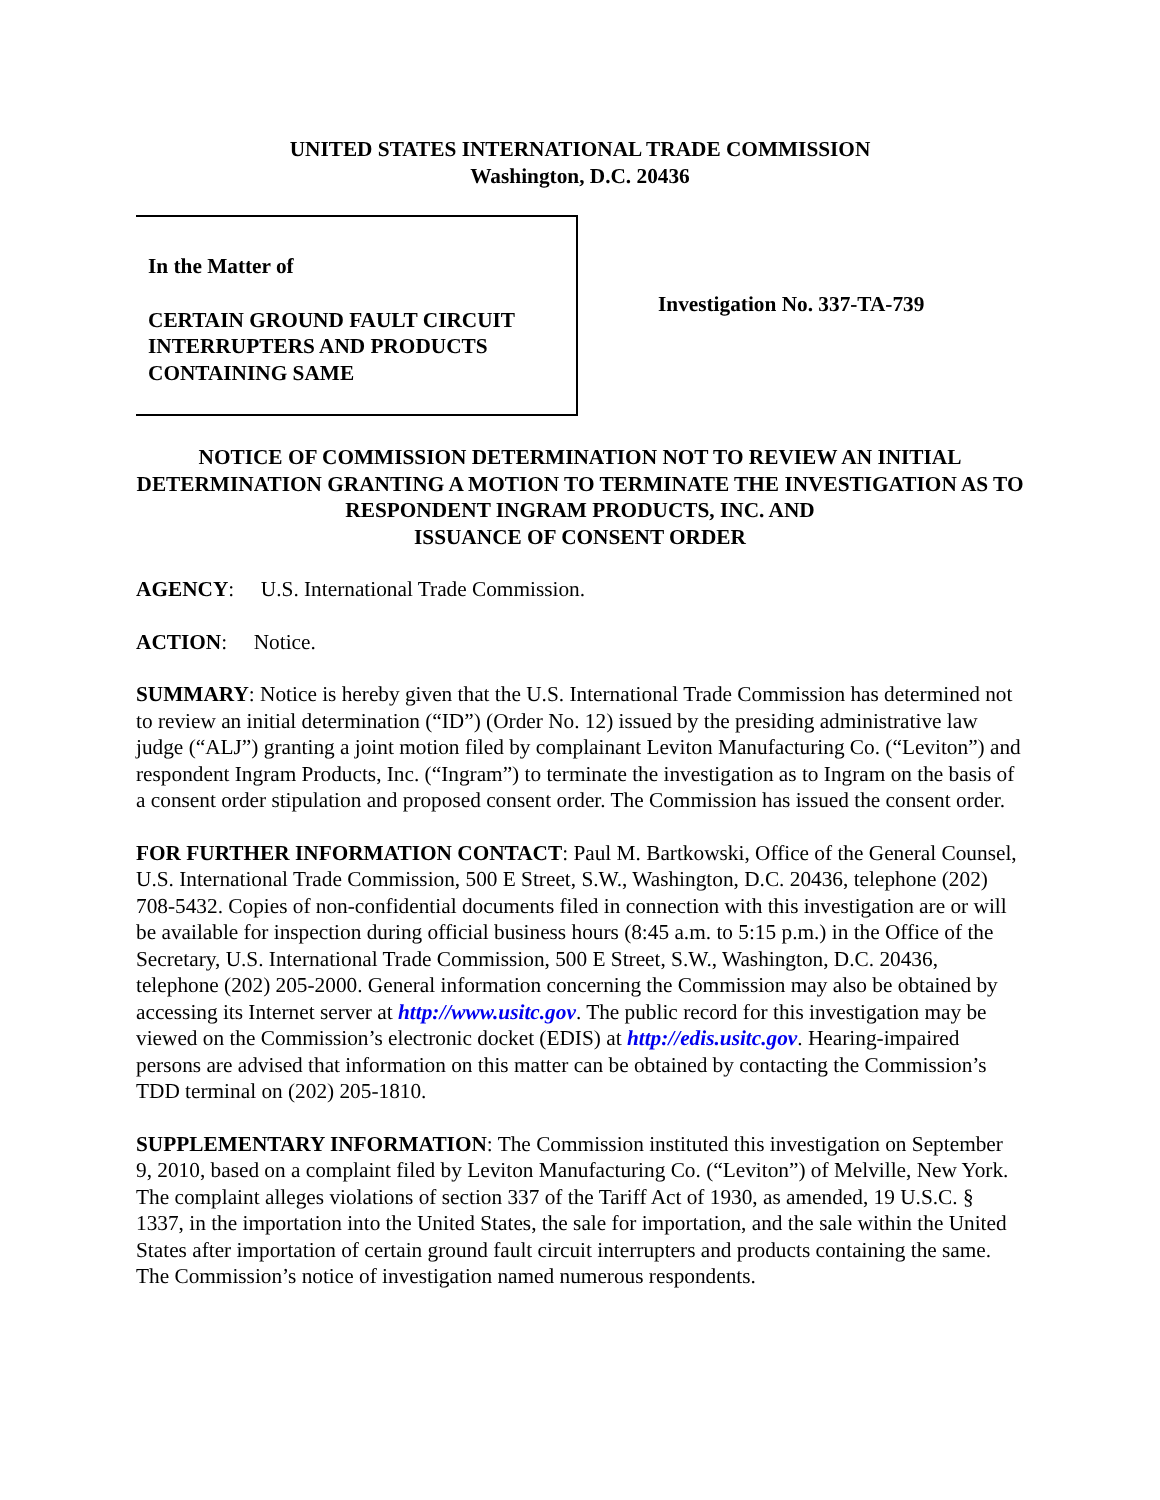UNITED STATES INTERNATIONAL TRADE COMMISSION
Washington, D.C. 20436
In the Matter of
CERTAIN GROUND FAULT CIRCUIT INTERRUPTERS AND PRODUCTS CONTAINING SAME
Investigation No. 337-TA-739
NOTICE OF COMMISSION DETERMINATION NOT TO REVIEW AN INITIAL DETERMINATION GRANTING A MOTION TO TERMINATE THE INVESTIGATION AS TO RESPONDENT INGRAM PRODUCTS, INC. AND
ISSUANCE OF CONSENT ORDER
AGENCY: U.S. International Trade Commission.
ACTION: Notice.
SUMMARY: Notice is hereby given that the U.S. International Trade Commission has determined not to review an initial determination (“ID”) (Order No. 12) issued by the presiding administrative law judge (“ALJ”) granting a joint motion filed by complainant Leviton Manufacturing Co. (“Leviton”) and respondent Ingram Products, Inc. (“Ingram”) to terminate the investigation as to Ingram on the basis of a consent order stipulation and proposed consent order. The Commission has issued the consent order.
FOR FURTHER INFORMATION CONTACT: Paul M. Bartkowski, Office of the General Counsel, U.S. International Trade Commission, 500 E Street, S.W., Washington, D.C. 20436, telephone (202) 708-5432. Copies of non-confidential documents filed in connection with this investigation are or will be available for inspection during official business hours (8:45 a.m. to 5:15 p.m.) in the Office of the Secretary, U.S. International Trade Commission, 500 E Street, S.W., Washington, D.C. 20436, telephone (202) 205-2000. General information concerning the Commission may also be obtained by accessing its Internet server at http://www.usitc.gov. The public record for this investigation may be viewed on the Commission’s electronic docket (EDIS) at http://edis.usitc.gov. Hearing-impaired persons are advised that information on this matter can be obtained by contacting the Commission’s TDD terminal on (202) 205-1810.
SUPPLEMENTARY INFORMATION: The Commission instituted this investigation on September 9, 2010, based on a complaint filed by Leviton Manufacturing Co. (“Leviton”) of Melville, New York. The complaint alleges violations of section 337 of the Tariff Act of 1930, as amended, 19 U.S.C. § 1337, in the importation into the United States, the sale for importation, and the sale within the United States after importation of certain ground fault circuit interrupters and products containing the same. The Commission’s notice of investigation named numerous respondents.